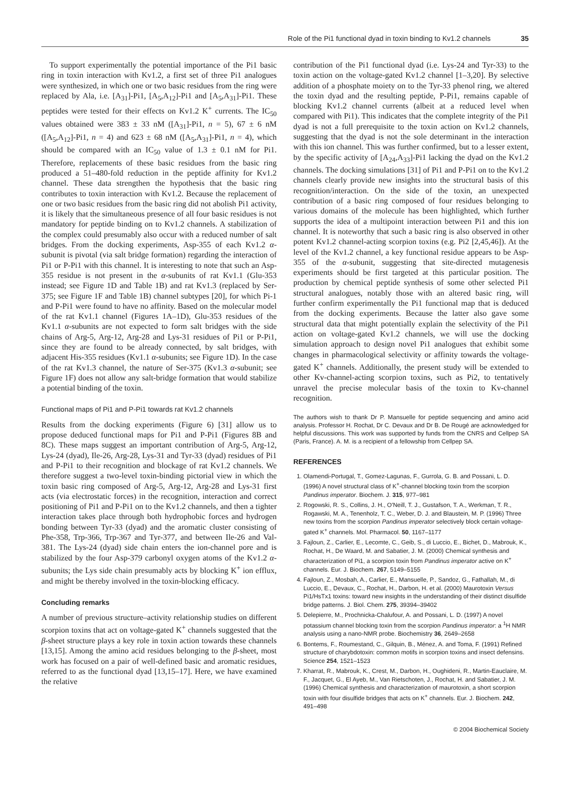Role of the Pi1 functional dyad in toxin binding to Kv1.2 channels 35
To support experimentally the potential importance of the Pi1 basic ring in toxin interaction with Kv1.2, a first set of three Pi1 analogues were synthesized, in which one or two basic residues from the ring were replaced by Ala, i.e. [A<sub>31</sub>]-Pi1, [A<sub>5</sub>,A<sub>12</sub>]-Pi1 and [A<sub>5</sub>,A<sub>31</sub>]-Pi1. These peptides were tested for their effects on Kv1.2 K<sup>+</sup> currents. The IC<sub>50</sub> values obtained were 383 ± 33 nM ([A<sub>31</sub>]-Pi1, n = 5), 67 ± 6 nM ([A<sub>5</sub>,A<sub>12</sub>]-Pi1, n = 4) and 623 ± 68 nM ([A<sub>5</sub>,A<sub>31</sub>]-Pi1, n = 4), which should be compared with an IC<sub>50</sub> value of 1.3 ± 0.1 nM for Pi1. Therefore, replacements of these basic residues from the basic ring produced a 51–480-fold reduction in the peptide affinity for Kv1.2 channel. These data strengthen the hypothesis that the basic ring contributes to toxin interaction with Kv1.2. Because the replacement of one or two basic residues from the basic ring did not abolish Pi1 activity, it is likely that the simultaneous presence of all four basic residues is not mandatory for peptide binding on to Kv1.2 channels. A stabilization of the complex could presumably also occur with a reduced number of salt bridges. From the docking experiments, Asp-355 of each Kv1.2 α-subunit is pivotal (via salt bridge formation) regarding the interaction of Pi1 or P-Pi1 with this channel. It is interesting to note that such an Asp-355 residue is not present in the α-subunits of rat Kv1.1 (Glu-353 instead; see Figure 1D and Table 1B) and rat Kv1.3 (replaced by Ser-375; see Figure 1F and Table 1B) channel subtypes [20], for which Pi-1 and P-Pi1 were found to have no affinity. Based on the molecular model of the rat Kv1.1 channel (Figures 1A–1D), Glu-353 residues of the Kv1.1 α-subunits are not expected to form salt bridges with the side chains of Arg-5, Arg-12, Arg-28 and Lys-31 residues of Pi1 or P-Pi1, since they are found to be already connected, by salt bridges, with adjacent His-355 residues (Kv1.1 α-subunits; see Figure 1D). In the case of the rat Kv1.3 channel, the nature of Ser-375 (Kv1.3 α-subunit; see Figure 1F) does not allow any salt-bridge formation that would stabilize a potential binding of the toxin.
Functional maps of Pi1 and P-Pi1 towards rat Kv1.2 channels
Results from the docking experiments (Figure 6) [31] allow us to propose deduced functional maps for Pi1 and P-Pi1 (Figures 8B and 8C). These maps suggest an important contribution of Arg-5, Arg-12, Lys-24 (dyad), Ile-26, Arg-28, Lys-31 and Tyr-33 (dyad) residues of Pi1 and P-Pi1 to their recognition and blockage of rat Kv1.2 channels. We therefore suggest a two-level toxin-binding pictorial view in which the toxin basic ring composed of Arg-5, Arg-12, Arg-28 and Lys-31 first acts (via electrostatic forces) in the recognition, interaction and correct positioning of Pi1 and P-Pi1 on to the Kv1.2 channels, and then a tighter interaction takes place through both hydrophobic forces and hydrogen bonding between Tyr-33 (dyad) and the aromatic cluster consisting of Phe-358, Trp-366, Trp-367 and Tyr-377, and between Ile-26 and Val-381. The Lys-24 (dyad) side chain enters the ion-channel pore and is stabilized by the four Asp-379 carbonyl oxygen atoms of the Kv1.2 α-subunits; the Lys side chain presumably acts by blocking K<sup>+</sup> ion efflux, and might be thereby involved in the toxin-blocking efficacy.
Concluding remarks
A number of previous structure–activity relationship studies on different scorpion toxins that act on voltage-gated K<sup>+</sup> channels suggested that the β-sheet structure plays a key role in toxin action towards these channels [13,15]. Among the amino acid residues belonging to the β-sheet, most work has focused on a pair of well-defined basic and aromatic residues, referred to as the functional dyad [13,15–17]. Here, we have examined the relative
contribution of the Pi1 functional dyad (i.e. Lys-24 and Tyr-33) to the toxin action on the voltage-gated Kv1.2 channel [1–3,20]. By selective addition of a phosphate moiety on to the Tyr-33 phenol ring, we altered the toxin dyad and the resulting peptide, P-Pi1, remains capable of blocking Kv1.2 channel currents (albeit at a reduced level when compared with Pi1). This indicates that the complete integrity of the Pi1 dyad is not a full prerequisite to the toxin action on Kv1.2 channels, suggesting that the dyad is not the sole determinant in the interaction with this ion channel. This was further confirmed, but to a lesser extent, by the specific activity of [A<sub>24</sub>,A<sub>33</sub>]-Pi1 lacking the dyad on the Kv1.2 channels. The docking simulations [31] of Pi1 and P-Pi1 on to the Kv1.2 channels clearly provide new insights into the structural basis of this recognition/interaction. On the side of the toxin, an unexpected contribution of a basic ring composed of four residues belonging to various domains of the molecule has been highlighted, which further supports the idea of a multipoint interaction between Pi1 and this ion channel. It is noteworthy that such a basic ring is also observed in other potent Kv1.2 channel-acting scorpion toxins (e.g. Pi2 [2,45,46]). At the level of the Kv1.2 channel, a key functional residue appears to be Asp-355 of the α-subunit, suggesting that site-directed mutagenesis experiments should be first targeted at this particular position. The production by chemical peptide synthesis of some other selected Pi1 structural analogues, notably those with an altered basic ring, will further confirm experimentally the Pi1 functional map that is deduced from the docking experiments. Because the latter also gave some structural data that might potentially explain the selectivity of the Pi1 action on voltage-gated Kv1.2 channels, we will use the docking simulation approach to design novel Pi1 analogues that exhibit some changes in pharmacological selectivity or affinity towards the voltage-gated K<sup>+</sup> channels. Additionally, the present study will be extended to other Kv-channel-acting scorpion toxins, such as Pi2, to tentatively unravel the precise molecular basis of the toxin to Kv-channel recognition.
The authors wish to thank Dr P. Mansuelle for peptide sequencing and amino acid analysis. Professor H. Rochat, Dr C. Devaux and Dr B. De Rougé are acknowledged for helpful discussions. This work was supported by funds from the CNRS and Cellpep SA (Paris, France). A. M. is a recipient of a fellowship from Cellpep SA.
REFERENCES
1. Olamendi-Portugal, T., Gomez-Lagunas, F., Gurrola, G. B. and Possani, L. D. (1996) A novel structural class of K<sup>+</sup>-channel blocking toxin from the scorpion Pandinus imperator. Biochem. J. 315, 977–981
2. Rogowski, R. S., Collins, J. H., O'Neill, T. J., Gustafson, T. A., Werkman, T. R., Rogawski, M. A., Tenenholz, T. C., Weber, D. J. and Blaustein, M. P. (1996) Three new toxins from the scorpion Pandinus imperator selectively block certain voltage-gated K<sup>+</sup> channels. Mol. Pharmacol. 50, 1167–1177
3. Fajloun, Z., Carlier, E., Lecomte, C., Geib, S., di Luccio, E., Bichet, D., Mabrouk, K., Rochat, H., De Waard, M. and Sabatier, J. M. (2000) Chemical synthesis and characterization of Pi1, a scorpion toxin from Pandinus imperator active on K<sup>+</sup> channels. Eur. J. Biochem. 267, 5149–5155
4. Fajloun, Z., Mosbah, A., Carlier, E., Mansuelle, P., Sandoz, G., Fathallah, M., di Luccio, E., Devaux, C., Rochat, H., Darbon, H. et al. (2000) Maurotoxin Versus Pi1/HsTx1 toxins: toward new insights in the understanding of their distinct disulfide bridge patterns. J. Biol. Chem. 275, 39394–39402
5. Delepierre, M., Prochnicka-Chalufour, A. and Possani, L. D. (1997) A novel potassium channel blocking toxin from the scorpion Pandinus imperator: a <sup>1</sup>H NMR analysis using a nano-NMR probe. Biochemistry 36, 2649–2658
6. Bontems, F., Roumestand, C., Gilquin, B., Ménez, A. and Toma, F. (1991) Refined structure of charybdotoxin: common motifs in scorpion toxins and insect defensins. Science 254, 1521–1523
7. Kharrat, R., Mabrouk, K., Crest, M., Darbon, H., Oughideni, R., Martin-Eauclaire, M. F., Jacquet, G., El Ayeb, M., Van Rietschoten, J., Rochat, H. and Sabatier, J. M. (1996) Chemical synthesis and characterization of maurotoxin, a short scorpion toxin with four disulfide bridges that acts on K<sup>+</sup> channels. Eur. J. Biochem. 242, 491–498
© 2004 Biochemical Society